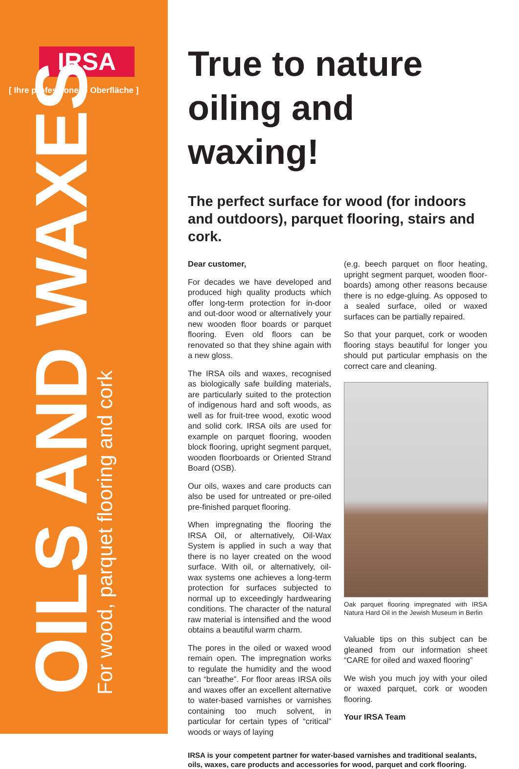IRSA
[ Ihre professionelle Oberfläche ]
OILS AND WAXES
For wood, parquet flooring and cork
True to nature oiling and waxing!
The perfect surface for wood (for indoors and outdoors), parquet flooring, stairs and cork.
Dear customer,
For decades we have developed and produced high quality products which offer long-term protection for in-door and out-door wood or alternatively your new wooden floor boards or parquet flooring. Even old floors can be renovated so that they shine again with a new gloss.
The IRSA oils and waxes, recognised as biologically safe building materials, are particularly suited to the protection of indigenous hard and soft woods, as well as for fruit-tree wood, exotic wood and solid cork. IRSA oils are used for example on parquet flooring, wooden block flooring, upright segment parquet, wooden floorboards or Oriented Strand Board (OSB).
Our oils, waxes and care products can also be used for untreated or pre-oiled pre-finished parquet flooring.
When impregnating the flooring the IRSA Oil, or alternatively, Oil-Wax System is applied in such a way that there is no layer created on the wood surface. With oil, or alternatively, oil-wax systems one achieves a long-term protection for surfaces subjected to normal up to exceedingly hardwearing conditions. The character of the natural raw material is intensified and the wood obtains a beautiful warm charm.
The pores in the oiled or waxed wood remain open. The impregnation works to regulate the humidity and the wood can “breathe”. For floor areas IRSA oils and waxes offer an excellent alternative to water-based varnishes or varnishes containing too much solvent, in particular for certain types of “critical” woods or ways of laying
(e.g. beech parquet on floor heating, upright segment parquet, wooden floor-boards) among other reasons because there is no edge-gluing. As opposed to a sealed surface, oiled or waxed surfaces can be partially repaired.
So that your parquet, cork or wooden flooring stays beautiful for longer you should put particular emphasis on the correct care and cleaning.
Oak parquet flooring impregnated with IRSA Natura Hard Oil in the Jewish Museum in Berlin
Valuable tips on this subject can be gleaned from our information sheet “CARE for oiled and waxed flooring”
We wish you much joy with your oiled or waxed parquet, cork or wooden flooring.
Your IRSA Team
IRSA is your competent partner for water-based varnishes and traditional sealants, oils, waxes, care products and accessories for wood, parquet and cork flooring.